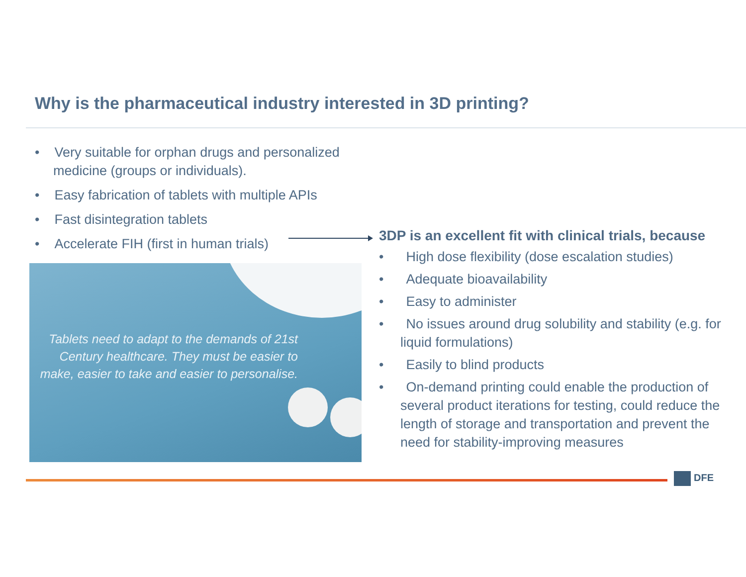Why is the pharmaceutical industry interested in 3D printing?
• Very suitable for orphan drugs and personalized medicine (groups or individuals).
• Easy fabrication of tablets with multiple APIs
• Fast disintegration tablets
• Accelerate FIH (first in human trials)
3DP is an excellent fit with clinical trials, because
• High dose flexibility (dose escalation studies)
• Adequate bioavailability
• Easy to administer
• No issues around drug solubility and stability (e.g. for liquid formulations)
• Easily to blind products
• On-demand printing could enable the production of several product iterations for testing, could reduce the length of storage and transportation and prevent the need for stability-improving measures
Tablets need to adapt to the demands of 21st Century healthcare. They must be easier to make, easier to take and easier to personalise.
DFE